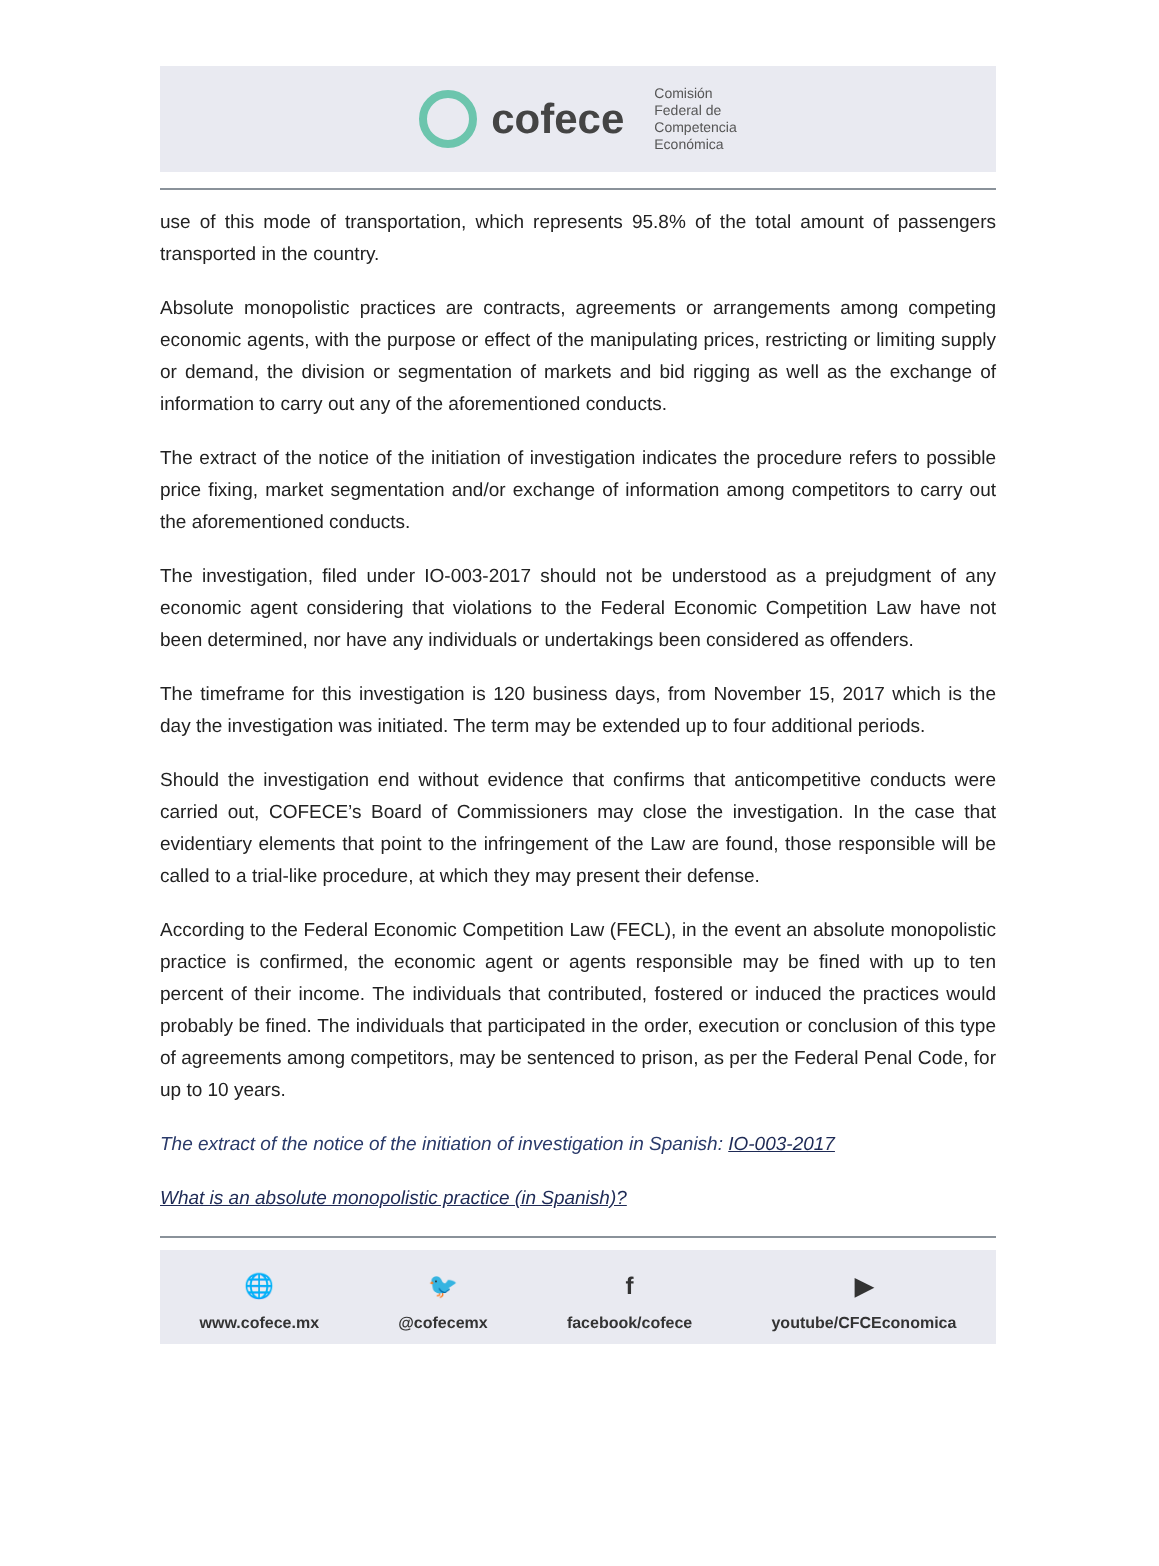cofece
Comisión
Federal de
Competencia
Económica
use of this mode of transportation, which represents 95.8% of the total amount of passengers transported in the country.
Absolute monopolistic practices are contracts, agreements or arrangements among competing economic agents, with the purpose or effect of the manipulating prices, restricting or limiting supply or demand, the division or segmentation of markets and bid rigging as well as the exchange of information to carry out any of the aforementioned conducts.
The extract of the notice of the initiation of investigation indicates the procedure refers to possible price fixing, market segmentation and/or exchange of information among competitors to carry out the aforementioned conducts.
The investigation, filed under IO-003-2017 should not be understood as a prejudgment of any economic agent considering that violations to the Federal Economic Competition Law have not been determined, nor have any individuals or undertakings been considered as offenders.
The timeframe for this investigation is 120 business days, from November 15, 2017 which is the day the investigation was initiated. The term may be extended up to four additional periods.
Should the investigation end without evidence that confirms that anticompetitive conducts were carried out, COFECE’s Board of Commissioners may close the investigation. In the case that evidentiary elements that point to the infringement of the Law are found, those responsible will be called to a trial-like procedure, at which they may present their defense.
According to the Federal Economic Competition Law (FECL), in the event an absolute monopolistic practice is confirmed, the economic agent or agents responsible may be fined with up to ten percent of their income. The individuals that contributed, fostered or induced the practices would probably be fined. The individuals that participated in the order, execution or conclusion of this type of agreements among competitors, may be sentenced to prison, as per the Federal Penal Code, for up to 10 years.
The extract of the notice of the initiation of investigation in Spanish: IO-003-2017
What is an absolute monopolistic practice (in Spanish)?
🌐
www.cofece.mx
🐦
@cofecemx
ffacebook/cofece
▶
youtube/CFCEconomica